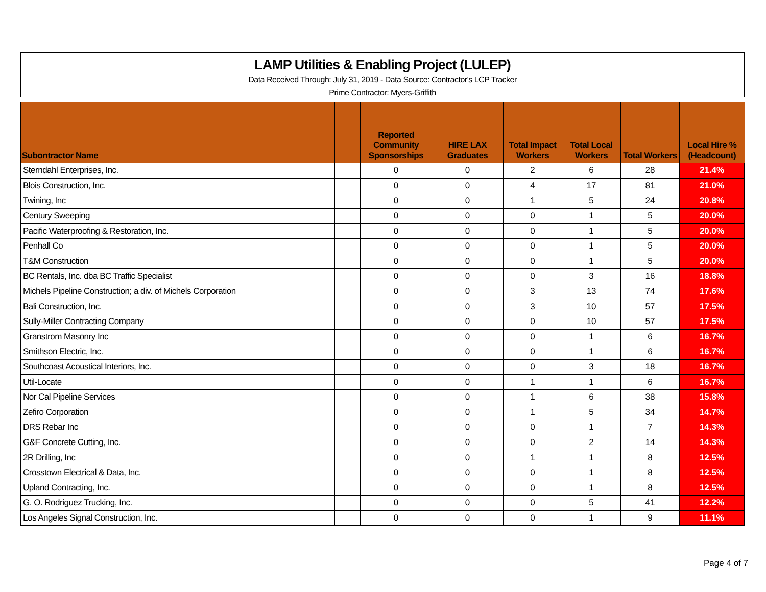LAMP Utilities & Enabling Project (LULEP)
Data Received Through: July 31, 2019 - Data Source: Contractor's LCP Tracker
Prime Contractor: Myers-Griffith
| Subontractor Name | | Reported Community Sponsorships | HIRE LAX Graduates | Total Impact Workers | Total Local Workers | Total Workers | Local Hire % (Headcount) |
| --- | --- | --- | --- | --- | --- | --- | --- |
| Sterndahl Enterprises, Inc. | | 0 | 0 | 2 | 6 | 28 | 21.4% |
| Blois Construction, Inc. | | 0 | 0 | 4 | 17 | 81 | 21.0% |
| Twining, Inc | | 0 | 0 | 1 | 5 | 24 | 20.8% |
| Century Sweeping | | 0 | 0 | 0 | 1 | 5 | 20.0% |
| Pacific Waterproofing & Restoration, Inc. | | 0 | 0 | 0 | 1 | 5 | 20.0% |
| Penhall Co | | 0 | 0 | 0 | 1 | 5 | 20.0% |
| T&M Construction | | 0 | 0 | 0 | 1 | 5 | 20.0% |
| BC Rentals, Inc. dba BC Traffic Specialist | | 0 | 0 | 0 | 3 | 16 | 18.8% |
| Michels Pipeline Construction; a div. of Michels Corporation | | 0 | 0 | 3 | 13 | 74 | 17.6% |
| Bali Construction, Inc. | | 0 | 0 | 3 | 10 | 57 | 17.5% |
| Sully-Miller Contracting Company | | 0 | 0 | 0 | 10 | 57 | 17.5% |
| Granstrom Masonry Inc | | 0 | 0 | 0 | 1 | 6 | 16.7% |
| Smithson Electric, Inc. | | 0 | 0 | 0 | 1 | 6 | 16.7% |
| Southcoast Acoustical Interiors, Inc. | | 0 | 0 | 0 | 3 | 18 | 16.7% |
| Util-Locate | | 0 | 0 | 1 | 1 | 6 | 16.7% |
| Nor Cal Pipeline Services | | 0 | 0 | 1 | 6 | 38 | 15.8% |
| Zefiro Corporation | | 0 | 0 | 1 | 5 | 34 | 14.7% |
| DRS Rebar Inc | | 0 | 0 | 0 | 1 | 7 | 14.3% |
| G&F Concrete Cutting, Inc. | | 0 | 0 | 0 | 2 | 14 | 14.3% |
| 2R Drilling, Inc | | 0 | 0 | 1 | 1 | 8 | 12.5% |
| Crosstown Electrical & Data, Inc. | | 0 | 0 | 0 | 1 | 8 | 12.5% |
| Upland Contracting, Inc. | | 0 | 0 | 0 | 1 | 8 | 12.5% |
| G. O. Rodriguez Trucking, Inc. | | 0 | 0 | 0 | 5 | 41 | 12.2% |
| Los Angeles Signal Construction, Inc. | | 0 | 0 | 0 | 1 | 9 | 11.1% |
Page 4 of 7